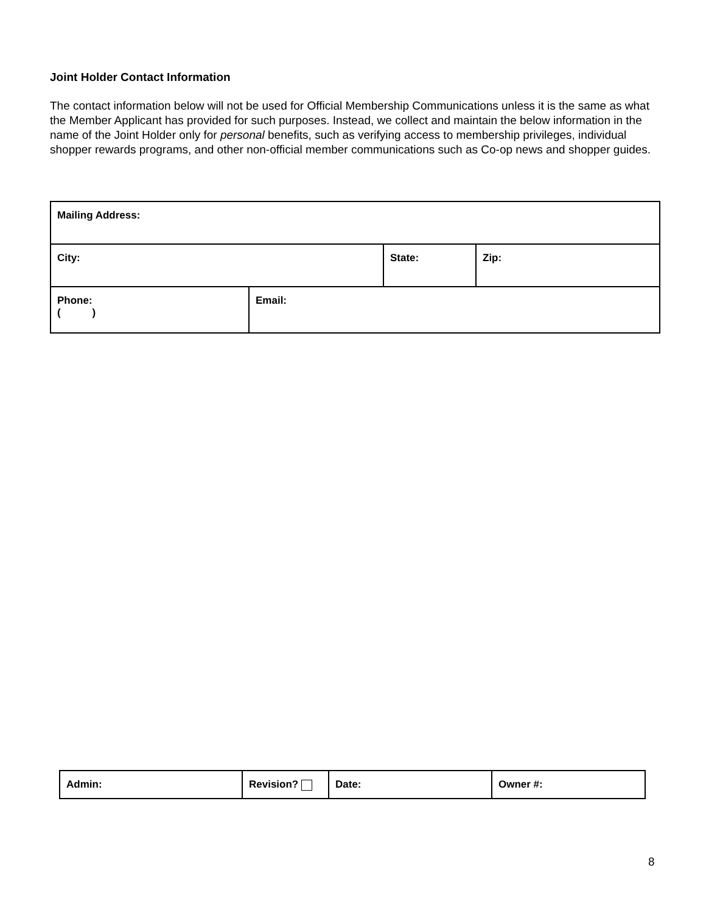Joint Holder Contact Information
The contact information below will not be used for Official Membership Communications unless it is the same as what the Member Applicant has provided for such purposes. Instead, we collect and maintain the below information in the name of the Joint Holder only for personal benefits, such as verifying access to membership privileges, individual shopper rewards programs, and other non-official member communications such as Co-op news and shopper guides.
| Mailing Address: | | | |
| City: | | State: | Zip: |
| Phone: ( ) | Email: | | |
| Admin: | Revision? | Date: | Owner #: |
8